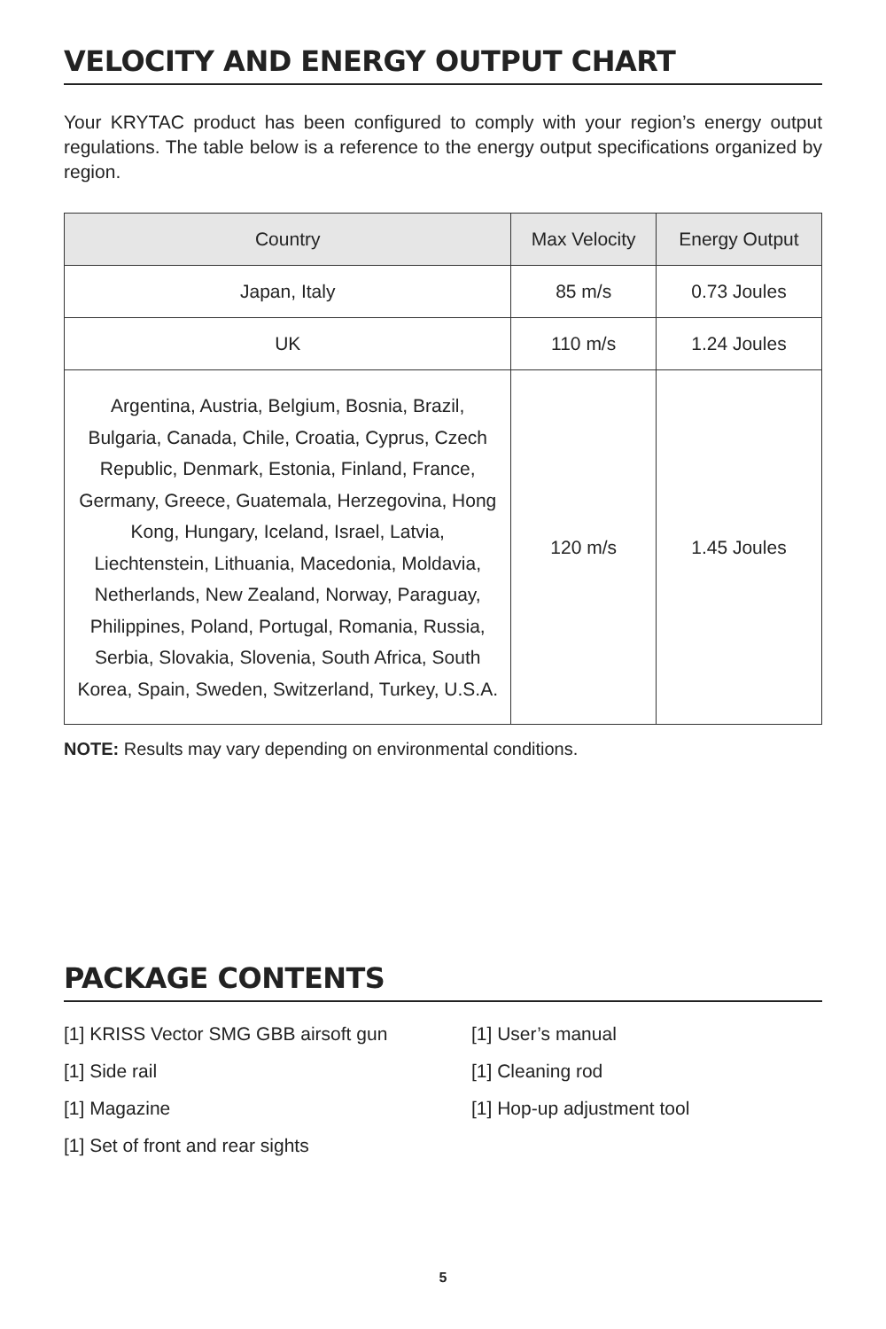VELOCITY AND ENERGY OUTPUT CHART
Your KRYTAC product has been configured to comply with your region’s energy output regulations. The table below is a reference to the energy output specifications organized by region.
| Country | Max Velocity | Energy Output |
| --- | --- | --- |
| Japan, Italy | 85 m/s | 0.73 Joules |
| UK | 110 m/s | 1.24 Joules |
| Argentina, Austria, Belgium, Bosnia, Brazil, Bulgaria, Canada, Chile, Croatia, Cyprus, Czech Republic, Denmark, Estonia, Finland, France, Germany, Greece, Guatemala, Herzegovina, Hong Kong, Hungary, Iceland, Israel, Latvia, Liechtenstein, Lithuania, Macedonia, Moldavia, Netherlands, New Zealand, Norway, Paraguay, Philippines, Poland, Portugal, Romania, Russia, Serbia, Slovakia, Slovenia, South Africa, South Korea, Spain, Sweden, Switzerland, Turkey, U.S.A. | 120 m/s | 1.45 Joules |
NOTE: Results may vary depending on environmental conditions.
PACKAGE CONTENTS
[1] KRISS Vector SMG GBB airsoft gun
[1] User’s manual
[1] Side rail
[1] Cleaning rod
[1] Magazine
[1] Hop-up adjustment tool
[1] Set of front and rear sights
5